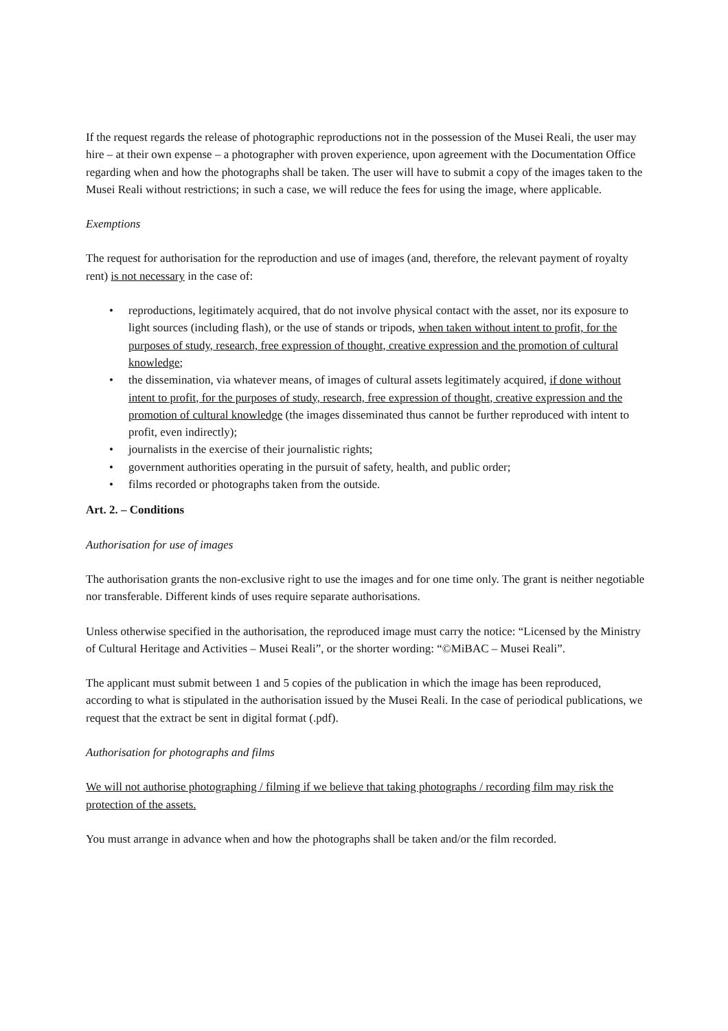If the request regards the release of photographic reproductions not in the possession of the Musei Reali, the user may hire – at their own expense – a photographer with proven experience, upon agreement with the Documentation Office regarding when and how the photographs shall be taken. The user will have to submit a copy of the images taken to the Musei Reali without restrictions; in such a case, we will reduce the fees for using the image, where applicable.
Exemptions
The request for authorisation for the reproduction and use of images (and, therefore, the relevant payment of royalty rent) is not necessary in the case of:
• reproductions, legitimately acquired, that do not involve physical contact with the asset, nor its exposure to light sources (including flash), or the use of stands or tripods, when taken without intent to profit, for the purposes of study, research, free expression of thought, creative expression and the promotion of cultural knowledge;
• the dissemination, via whatever means, of images of cultural assets legitimately acquired, if done without intent to profit, for the purposes of study, research, free expression of thought, creative expression and the promotion of cultural knowledge (the images disseminated thus cannot be further reproduced with intent to profit, even indirectly);
• journalists in the exercise of their journalistic rights;
• government authorities operating in the pursuit of safety, health, and public order;
• films recorded or photographs taken from the outside.
Art. 2. – Conditions
Authorisation for use of images
The authorisation grants the non-exclusive right to use the images and for one time only. The grant is neither negotiable nor transferable. Different kinds of uses require separate authorisations.
Unless otherwise specified in the authorisation, the reproduced image must carry the notice: “Licensed by the Ministry of Cultural Heritage and Activities – Musei Reali”, or the shorter wording: “©MiBAC – Musei Reali”.
The applicant must submit between 1 and 5 copies of the publication in which the image has been reproduced, according to what is stipulated in the authorisation issued by the Musei Reali. In the case of periodical publications, we request that the extract be sent in digital format (.pdf).
Authorisation for photographs and films
We will not authorise photographing / filming if we believe that taking photographs / recording film may risk the protection of the assets.
You must arrange in advance when and how the photographs shall be taken and/or the film recorded.